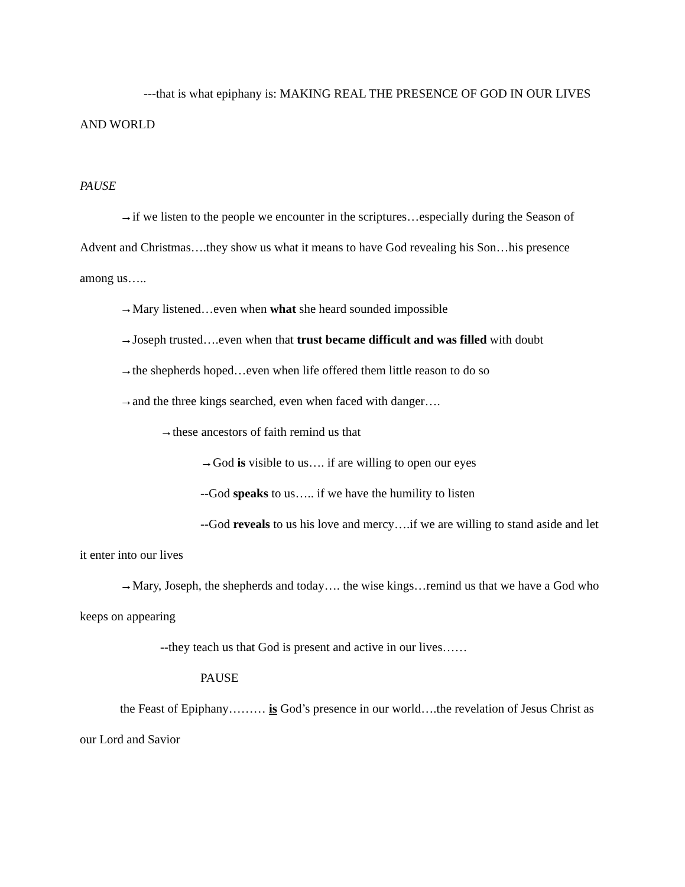---that is what epiphany is: MAKING REAL THE PRESENCE OF GOD IN OUR LIVES AND WORLD
PAUSE
→if we listen to the people we encounter in the scriptures…especially during the Season of Advent and Christmas….they show us what it means to have God revealing his Son…his presence among us…..
→Mary listened…even when what she heard sounded impossible
→Joseph trusted….even when that trust became difficult and was filled with doubt
→the shepherds hoped…even when life offered them little reason to do so
→and the three kings searched, even when faced with danger….
→these ancestors of faith remind us that
→God is visible to us…. if are willing to open our eyes
--God speaks to us….. if we have the humility to listen
--God reveals to us his love and mercy….if we are willing to stand aside and let it enter into our lives
→Mary, Joseph, the shepherds and today…. the wise kings…remind us that we have a God who keeps on appearing
--they teach us that God is present and active in our lives……
PAUSE
the Feast of Epiphany……… is God’s presence in our world….the revelation of Jesus Christ as our Lord and Savior